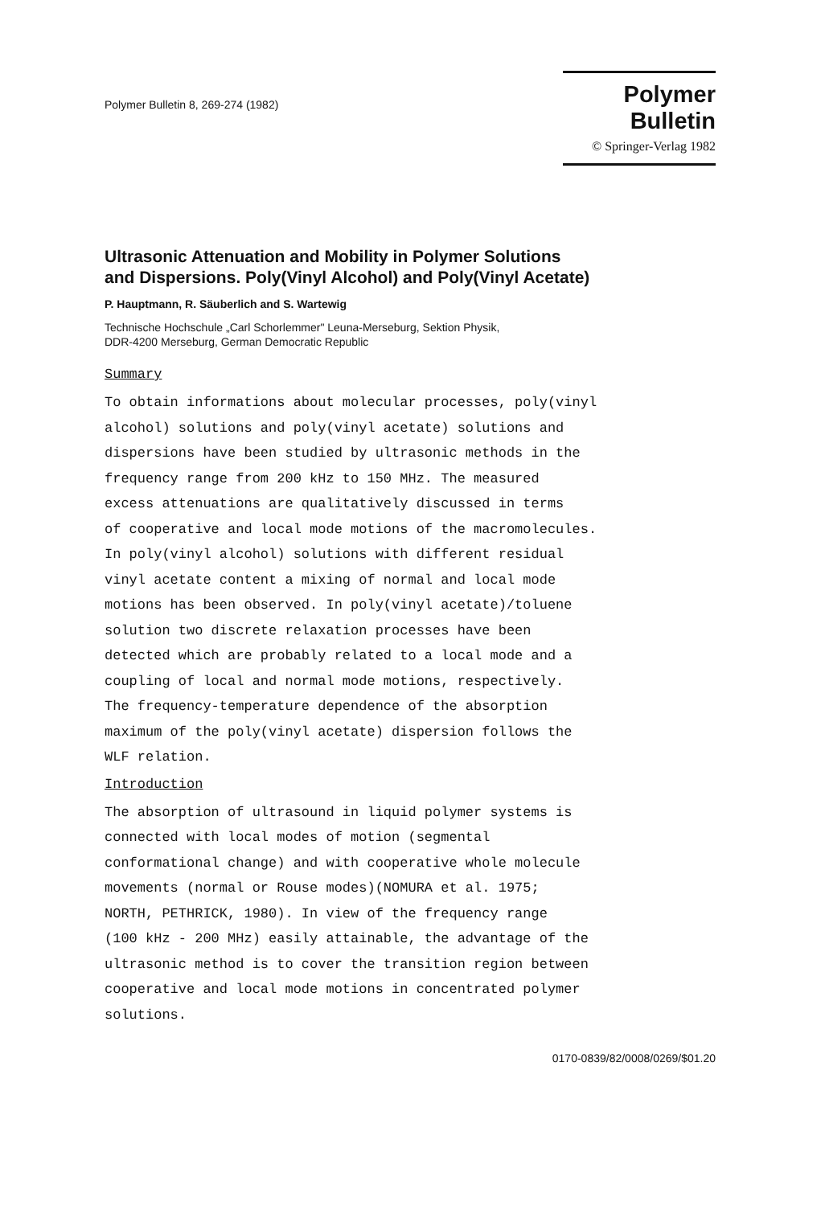Polymer Bulletin 8, 269-274 (1982)
Polymer Bulletin
© Springer-Verlag 1982
Ultrasonic Attenuation and Mobility in Polymer Solutions
and Dispersions. Poly(Vinyl Alcohol) and Poly(Vinyl Acetate)
P. Hauptmann, R. Säuberlich and S. Wartewig
Technische Hochschule „Carl Schorlemmer" Leuna-Merseburg, Sektion Physik,
DDR-4200 Merseburg, German Democratic Republic
Summary
To obtain informations about molecular processes, poly(vinyl
alcohol) solutions and poly(vinyl acetate) solutions and
dispersions have been studied by ultrasonic methods in the
frequency range from 200 kHz to 150 MHz. The measured
excess attenuations are qualitatively discussed in terms
of cooperative and local mode motions of the macromolecules.
In poly(vinyl alcohol) solutions with different residual
vinyl acetate content a mixing of normal and local mode
motions has been observed. In poly(vinyl acetate)/toluene
solution two discrete relaxation processes have been
detected which are probably related to a local mode and a
coupling of local and normal mode motions, respectively.
The frequency-temperature dependence of the absorption
maximum of the poly(vinyl acetate) dispersion follows the
WLF relation.
Introduction
The absorption of ultrasound in liquid polymer systems is
connected with local modes of motion (segmental
conformational change) and with cooperative whole molecule
movements (normal or Rouse modes)(NOMURA et al. 1975;
NORTH, PETHRICK, 1980). In view of the frequency range
(100 kHz - 200 MHz) easily attainable, the advantage of the
ultrasonic method is to cover the transition region between
cooperative and local mode motions in concentrated polymer
solutions.
0170-0839/82/0008/0269/$01.20